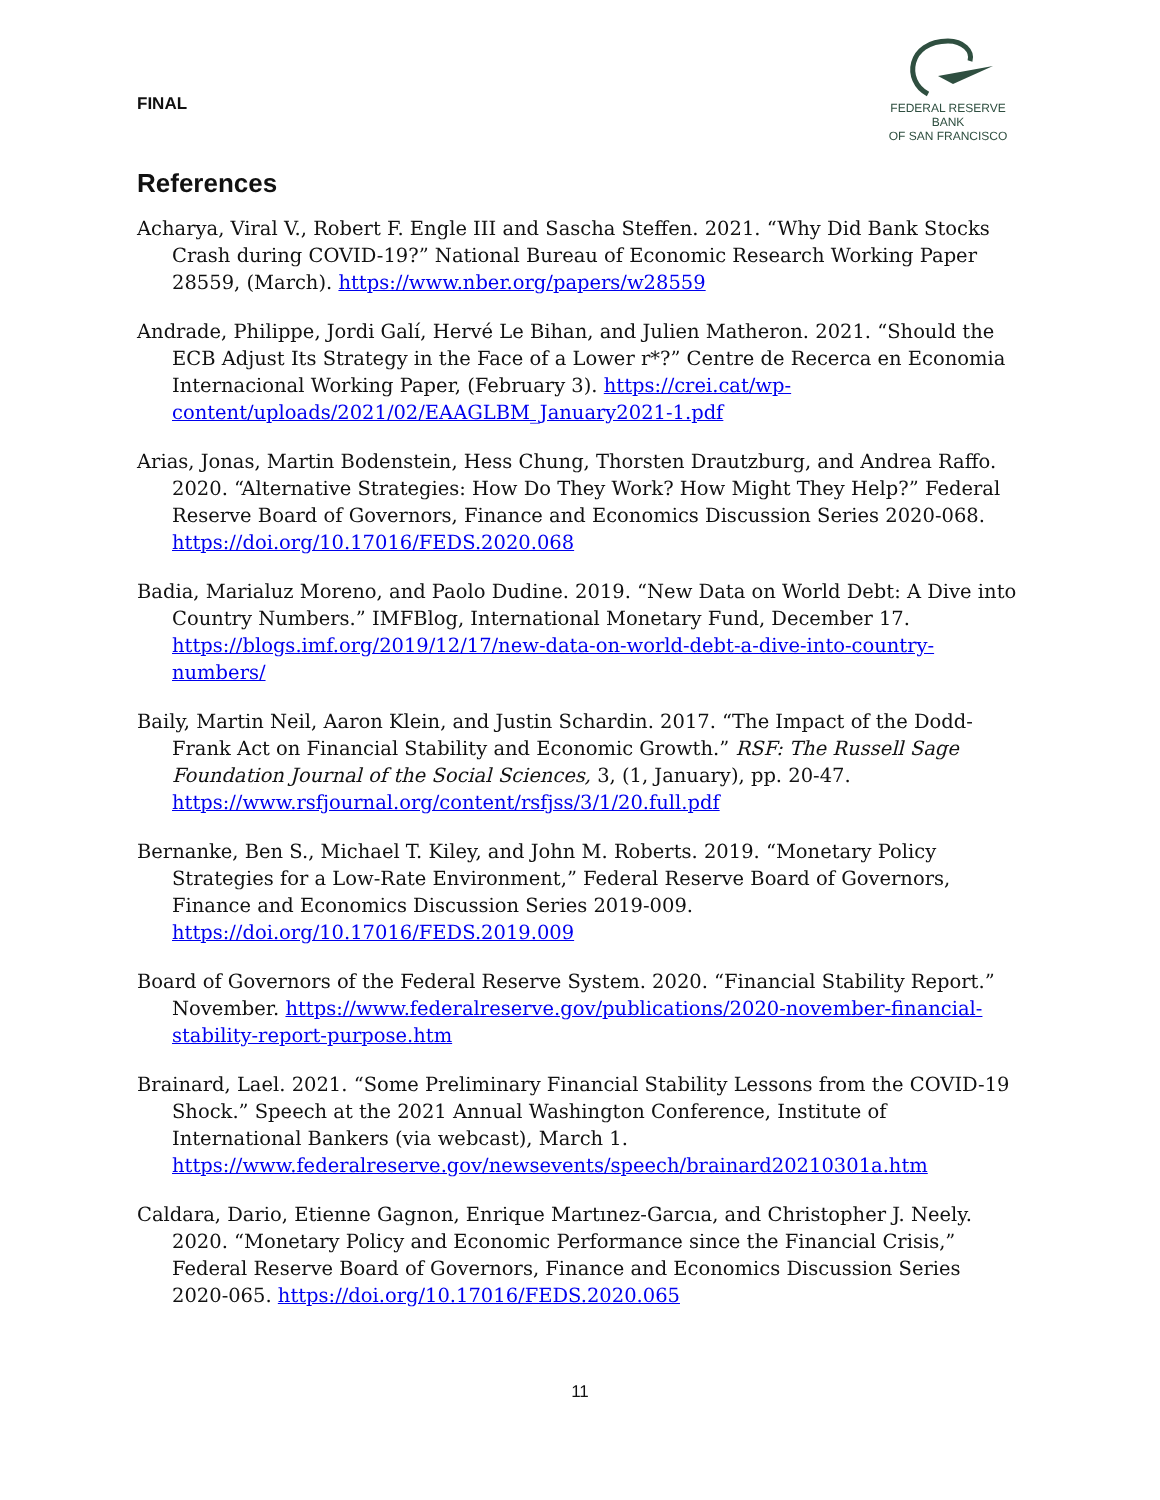FINAL
FEDERAL RESERVE BANK
OF SAN FRANCISCO
References
Acharya, Viral V., Robert F. Engle III and Sascha Steffen. 2021. “Why Did Bank Stocks Crash during COVID-19?” National Bureau of Economic Research Working Paper 28559, (March). https://www.nber.org/papers/w28559
Andrade, Philippe, Jordi Galí, Hervé Le Bihan, and Julien Matheron. 2021. “Should the ECB Adjust Its Strategy in the Face of a Lower r*?” Centre de Recerca en Economia Internacional Working Paper, (February 3). https://crei.cat/wp-content/uploads/2021/02/EAAGLBM_January2021-1.pdf
Arias, Jonas, Martin Bodenstein, Hess Chung, Thorsten Drautzburg, and Andrea Raffo. 2020. “Alternative Strategies: How Do They Work? How Might They Help?” Federal Reserve Board of Governors, Finance and Economics Discussion Series 2020-068. https://doi.org/10.17016/FEDS.2020.068
Badia, Marialuz Moreno, and Paolo Dudine. 2019. “New Data on World Debt: A Dive into Country Numbers.” IMFBlog, International Monetary Fund, December 17. https://blogs.imf.org/2019/12/17/new-data-on-world-debt-a-dive-into-country-numbers/
Baily, Martin Neil, Aaron Klein, and Justin Schardin. 2017. “The Impact of the Dodd-Frank Act on Financial Stability and Economic Growth.” RSF: The Russell Sage Foundation Journal of the Social Sciences, 3, (1, January), pp. 20-47. https://www.rsfjournal.org/content/rsfjss/3/1/20.full.pdf
Bernanke, Ben S., Michael T. Kiley, and John M. Roberts. 2019. “Monetary Policy Strategies for a Low-Rate Environment,” Federal Reserve Board of Governors, Finance and Economics Discussion Series 2019-009. https://doi.org/10.17016/FEDS.2019.009
Board of Governors of the Federal Reserve System. 2020. “Financial Stability Report.” November. https://www.federalreserve.gov/publications/2020-november-financial-stability-report-purpose.htm
Brainard, Lael. 2021. “Some Preliminary Financial Stability Lessons from the COVID-19 Shock.” Speech at the 2021 Annual Washington Conference, Institute of International Bankers (via webcast), March 1. https://www.federalreserve.gov/newsevents/speech/brainard20210301a.htm
Caldara, Dario, Etienne Gagnon, Enrique Martınez-Garcıa, and Christopher J. Neely. 2020. “Monetary Policy and Economic Performance since the Financial Crisis,” Federal Reserve Board of Governors, Finance and Economics Discussion Series 2020-065. https://doi.org/10.17016/FEDS.2020.065
11